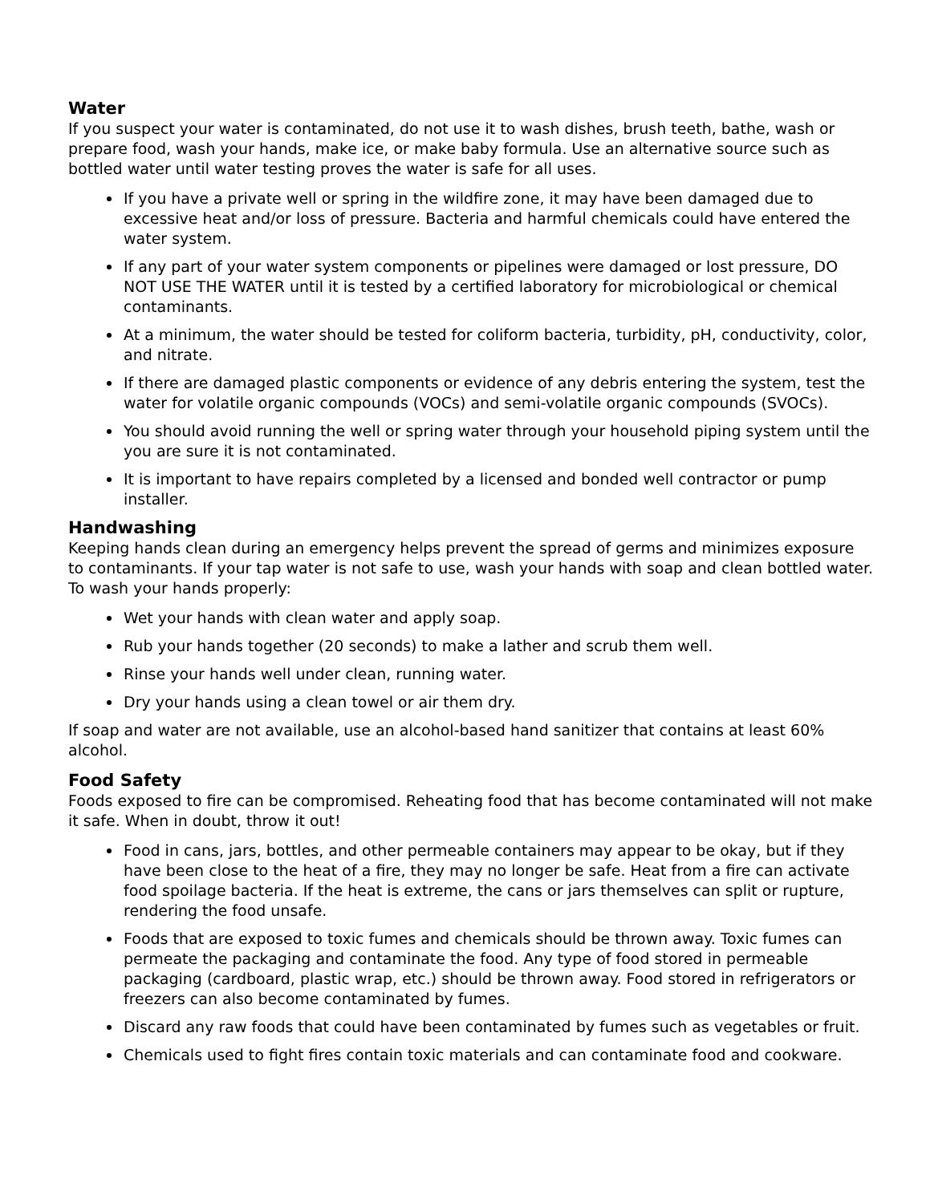Water
If you suspect your water is contaminated, do not use it to wash dishes, brush teeth, bathe, wash or prepare food, wash your hands, make ice, or make baby formula. Use an alternative source such as bottled water until water testing proves the water is safe for all uses.
If you have a private well or spring in the wildfire zone, it may have been damaged due to excessive heat and/or loss of pressure. Bacteria and harmful chemicals could have entered the water system.
If any part of your water system components or pipelines were damaged or lost pressure, DO NOT USE THE WATER until it is tested by a certified laboratory for microbiological or chemical contaminants.
At a minimum, the water should be tested for coliform bacteria, turbidity, pH, conductivity, color, and nitrate.
If there are damaged plastic components or evidence of any debris entering the system, test the water for volatile organic compounds (VOCs) and semi-volatile organic compounds (SVOCs).
You should avoid running the well or spring water through your household piping system until the you are sure it is not contaminated.
It is important to have repairs completed by a licensed and bonded well contractor or pump installer.
Handwashing
Keeping hands clean during an emergency helps prevent the spread of germs and minimizes exposure to contaminants. If your tap water is not safe to use, wash your hands with soap and clean bottled water. To wash your hands properly:
Wet your hands with clean water and apply soap.
Rub your hands together (20 seconds) to make a lather and scrub them well.
Rinse your hands well under clean, running water.
Dry your hands using a clean towel or air them dry.
If soap and water are not available, use an alcohol-based hand sanitizer that contains at least 60% alcohol.
Food Safety
Foods exposed to fire can be compromised. Reheating food that has become contaminated will not make it safe. When in doubt, throw it out!
Food in cans, jars, bottles, and other permeable containers may appear to be okay, but if they have been close to the heat of a fire, they may no longer be safe. Heat from a fire can activate food spoilage bacteria. If the heat is extreme, the cans or jars themselves can split or rupture, rendering the food unsafe.
Foods that are exposed to toxic fumes and chemicals should be thrown away. Toxic fumes can permeate the packaging and contaminate the food. Any type of food stored in permeable packaging (cardboard, plastic wrap, etc.) should be thrown away. Food stored in refrigerators or freezers can also become contaminated by fumes.
Discard any raw foods that could have been contaminated by fumes such as vegetables or fruit.
Chemicals used to fight fires contain toxic materials and can contaminate food and cookware.